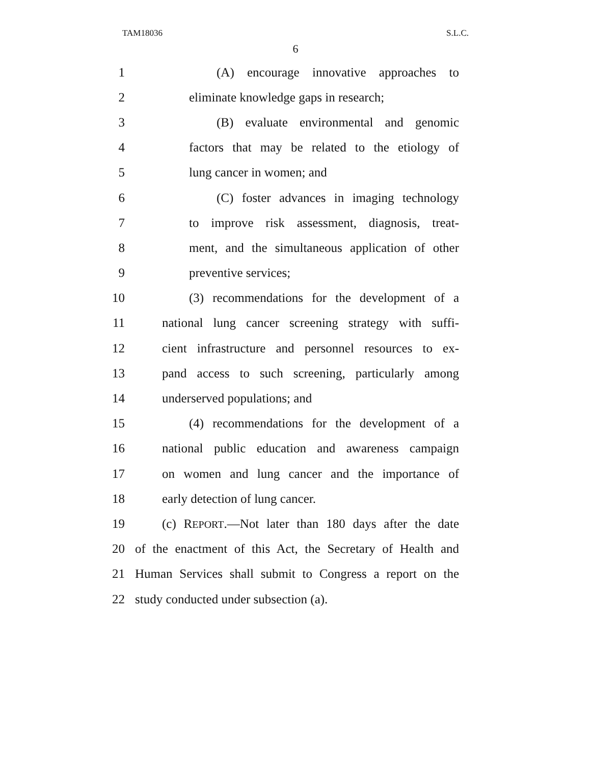TAM18036 S.L.C.
6
1 (A) encourage innovative approaches to
2 eliminate knowledge gaps in research;
3 (B) evaluate environmental and genomic
4 factors that may be related to the etiology of
5 lung cancer in women; and
6 (C) foster advances in imaging technology
7 to improve risk assessment, diagnosis, treat-
8 ment, and the simultaneous application of other
9 preventive services;
10 (3) recommendations for the development of a
11 national lung cancer screening strategy with suffi-
12 cient infrastructure and personnel resources to ex-
13 pand access to such screening, particularly among
14 underserved populations; and
15 (4) recommendations for the development of a
16 national public education and awareness campaign
17 on women and lung cancer and the importance of
18 early detection of lung cancer.
19 (c) REPORT.—Not later than 180 days after the date
20 of the enactment of this Act, the Secretary of Health and
21 Human Services shall submit to Congress a report on the
22 study conducted under subsection (a).